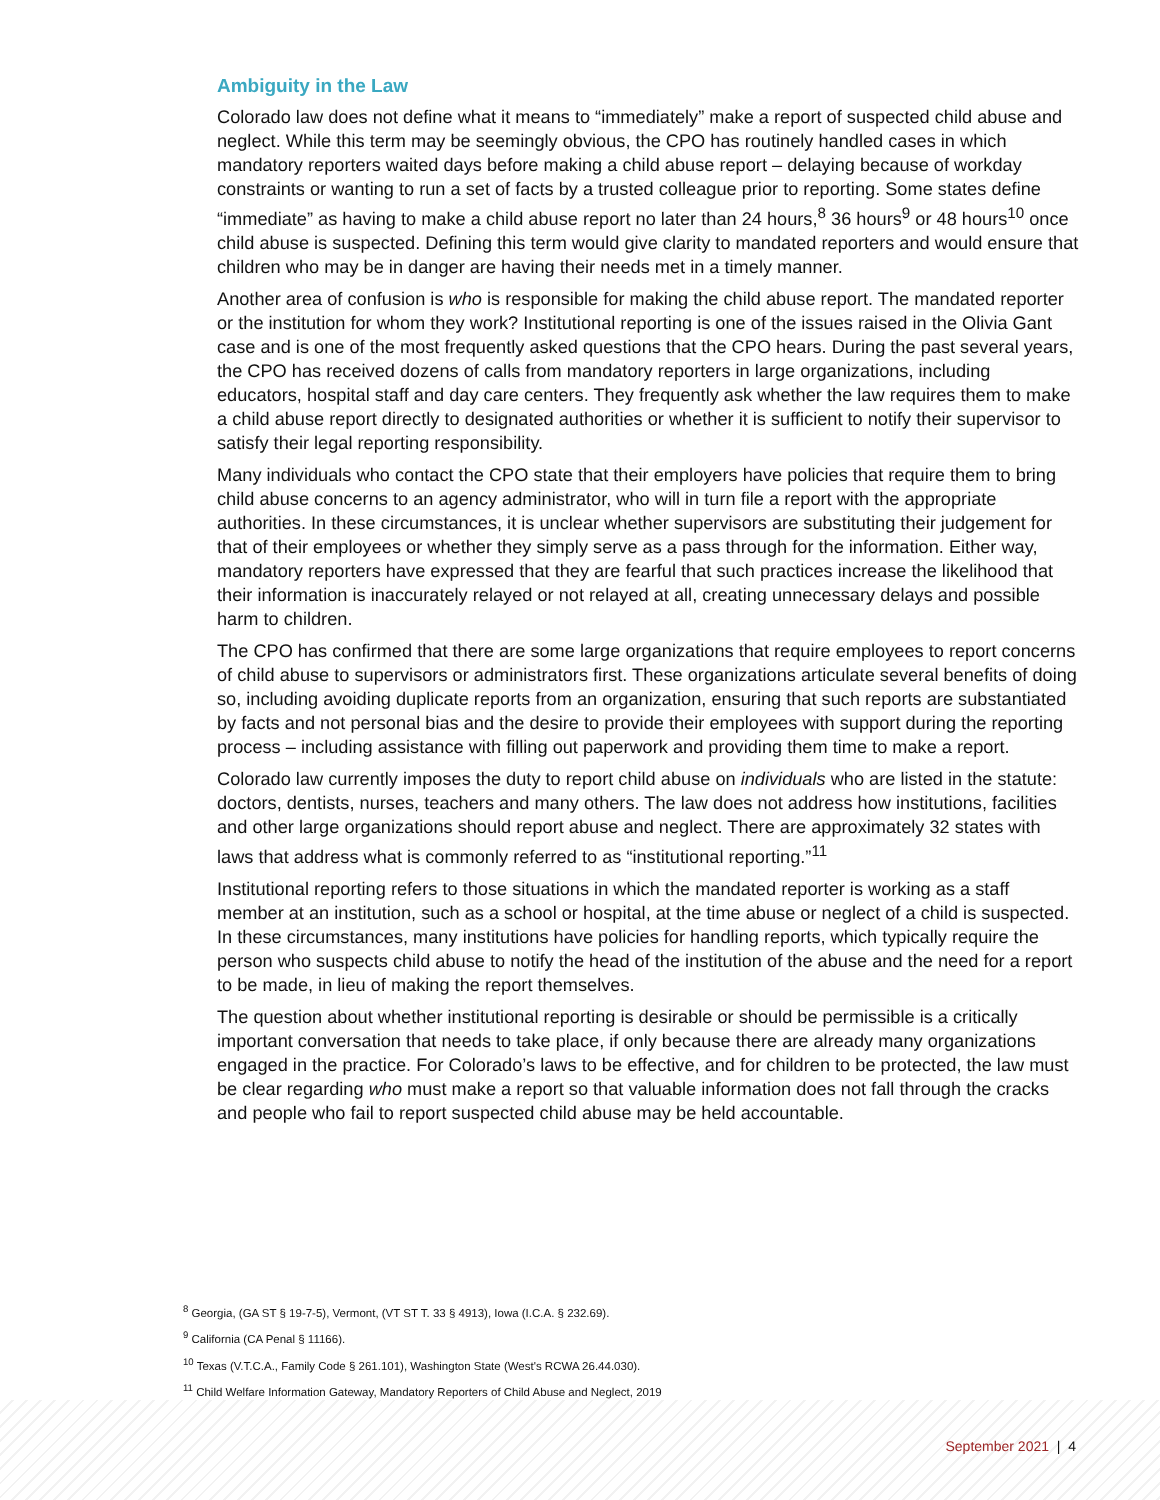Ambiguity in the Law
Colorado law does not define what it means to “immediately” make a report of suspected child abuse and neglect. While this term may be seemingly obvious, the CPO has routinely handled cases in which mandatory reporters waited days before making a child abuse report – delaying because of workday constraints or wanting to run a set of facts by a trusted colleague prior to reporting. Some states define “immediate” as having to make a child abuse report no later than 24 hours,<sup>8</sup> 36 hours<sup>9</sup> or 48 hours<sup>10</sup> once child abuse is suspected. Defining this term would give clarity to mandated reporters and would ensure that children who may be in danger are having their needs met in a timely manner.
Another area of confusion is who is responsible for making the child abuse report. The mandated reporter or the institution for whom they work? Institutional reporting is one of the issues raised in the Olivia Gant case and is one of the most frequently asked questions that the CPO hears. During the past several years, the CPO has received dozens of calls from mandatory reporters in large organizations, including educators, hospital staff and day care centers. They frequently ask whether the law requires them to make a child abuse report directly to designated authorities or whether it is sufficient to notify their supervisor to satisfy their legal reporting responsibility.
Many individuals who contact the CPO state that their employers have policies that require them to bring child abuse concerns to an agency administrator, who will in turn file a report with the appropriate authorities. In these circumstances, it is unclear whether supervisors are substituting their judgement for that of their employees or whether they simply serve as a pass through for the information. Either way, mandatory reporters have expressed that they are fearful that such practices increase the likelihood that their information is inaccurately relayed or not relayed at all, creating unnecessary delays and possible harm to children.
The CPO has confirmed that there are some large organizations that require employees to report concerns of child abuse to supervisors or administrators first. These organizations articulate several benefits of doing so, including avoiding duplicate reports from an organization, ensuring that such reports are substantiated by facts and not personal bias and the desire to provide their employees with support during the reporting process – including assistance with filling out paperwork and providing them time to make a report.
Colorado law currently imposes the duty to report child abuse on individuals who are listed in the statute: doctors, dentists, nurses, teachers and many others. The law does not address how institutions, facilities and other large organizations should report abuse and neglect. There are approximately 32 states with laws that address what is commonly referred to as “institutional reporting.”<sup>11</sup>
Institutional reporting refers to those situations in which the mandated reporter is working as a staff member at an institution, such as a school or hospital, at the time abuse or neglect of a child is suspected. In these circumstances, many institutions have policies for handling reports, which typically require the person who suspects child abuse to notify the head of the institution of the abuse and the need for a report to be made, in lieu of making the report themselves.
The question about whether institutional reporting is desirable or should be permissible is a critically important conversation that needs to take place, if only because there are already many organizations engaged in the practice. For Colorado’s laws to be effective, and for children to be protected, the law must be clear regarding who must make a report so that valuable information does not fall through the cracks and people who fail to report suspected child abuse may be held accountable.
<sup>8</sup> Georgia, (GA ST § 19-7-5), Vermont, (VT ST T. 33 § 4913), Iowa (I.C.A. § 232.69).
<sup>9</sup> California (CA Penal § 11166).
<sup>10</sup> Texas (V.T.C.A., Family Code § 261.101), Washington State (West's RCWA 26.44.030).
<sup>11</sup> Child Welfare Information Gateway, Mandatory Reporters of Child Abuse and Neglect, 2019
September 2021 | 4